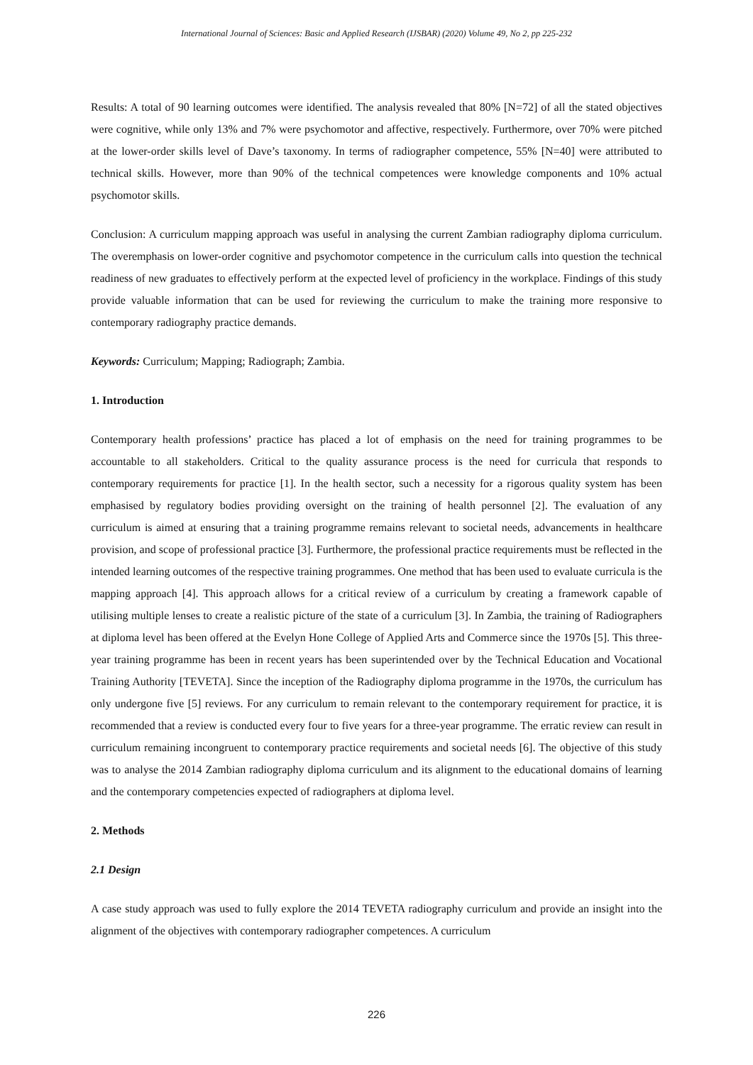International Journal of Sciences: Basic and Applied Research (IJSBAR) (2020) Volume 49, No 2, pp 225-232
Results: A total of 90 learning outcomes were identified. The analysis revealed that 80% [N=72] of all the stated objectives were cognitive, while only 13% and 7% were psychomotor and affective, respectively. Furthermore, over 70% were pitched at the lower-order skills level of Dave’s taxonomy. In terms of radiographer competence, 55% [N=40] were attributed to technical skills. However, more than 90% of the technical competences were knowledge components and 10% actual psychomotor skills.
Conclusion: A curriculum mapping approach was useful in analysing the current Zambian radiography diploma curriculum. The overemphasis on lower-order cognitive and psychomotor competence in the curriculum calls into question the technical readiness of new graduates to effectively perform at the expected level of proficiency in the workplace. Findings of this study provide valuable information that can be used for reviewing the curriculum to make the training more responsive to contemporary radiography practice demands.
Keywords: Curriculum; Mapping; Radiograph; Zambia.
1. Introduction
Contemporary health professions’ practice has placed a lot of emphasis on the need for training programmes to be accountable to all stakeholders. Critical to the quality assurance process is the need for curricula that responds to contemporary requirements for practice [1]. In the health sector, such a necessity for a rigorous quality system has been emphasised by regulatory bodies providing oversight on the training of health personnel [2]. The evaluation of any curriculum is aimed at ensuring that a training programme remains relevant to societal needs, advancements in healthcare provision, and scope of professional practice [3]. Furthermore, the professional practice requirements must be reflected in the intended learning outcomes of the respective training programmes. One method that has been used to evaluate curricula is the mapping approach [4]. This approach allows for a critical review of a curriculum by creating a framework capable of utilising multiple lenses to create a realistic picture of the state of a curriculum [3]. In Zambia, the training of Radiographers at diploma level has been offered at the Evelyn Hone College of Applied Arts and Commerce since the 1970s [5]. This three-year training programme has been in recent years has been superintended over by the Technical Education and Vocational Training Authority [TEVETA]. Since the inception of the Radiography diploma programme in the 1970s, the curriculum has only undergone five [5] reviews. For any curriculum to remain relevant to the contemporary requirement for practice, it is recommended that a review is conducted every four to five years for a three-year programme. The erratic review can result in curriculum remaining incongruent to contemporary practice requirements and societal needs [6]. The objective of this study was to analyse the 2014 Zambian radiography diploma curriculum and its alignment to the educational domains of learning and the contemporary competencies expected of radiographers at diploma level.
2. Methods
2.1 Design
A case study approach was used to fully explore the 2014 TEVETA radiography curriculum and provide an insight into the alignment of the objectives with contemporary radiographer competences. A curriculum
226